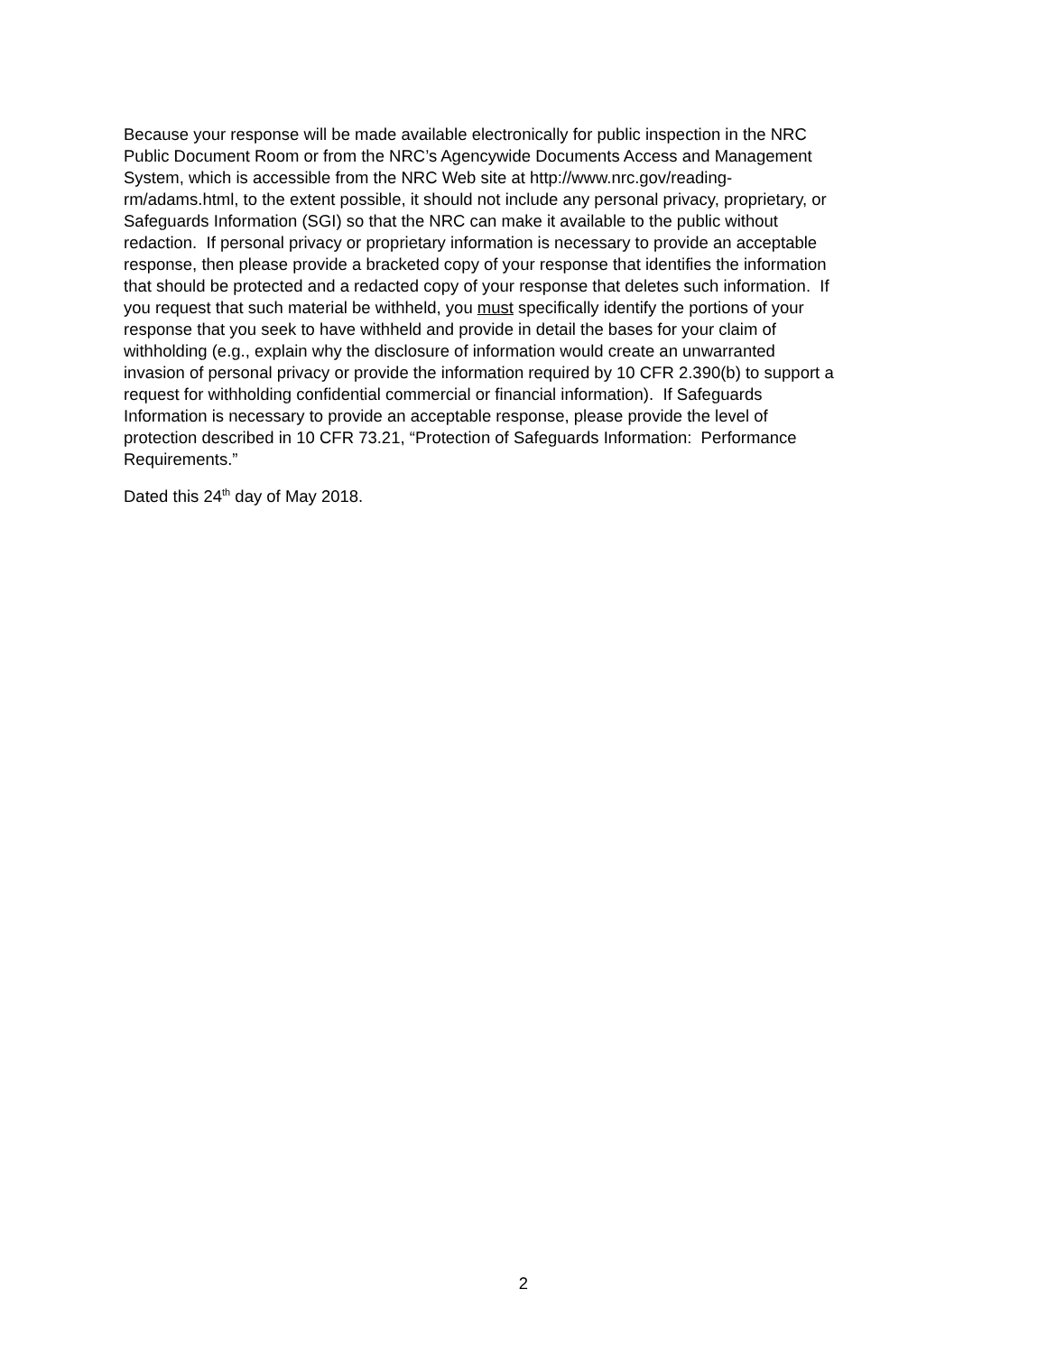Because your response will be made available electronically for public inspection in the NRC
Public Document Room or from the NRC’s Agencywide Documents Access and Management
System, which is accessible from the NRC Web site at http://www.nrc.gov/reading-
rm/adams.html, to the extent possible, it should not include any personal privacy, proprietary, or
Safeguards Information (SGI) so that the NRC can make it available to the public without
redaction. If personal privacy or proprietary information is necessary to provide an acceptable
response, then please provide a bracketed copy of your response that identifies the information
that should be protected and a redacted copy of your response that deletes such information. If
you request that such material be withheld, you must specifically identify the portions of your
response that you seek to have withheld and provide in detail the bases for your claim of
withholding (e.g., explain why the disclosure of information would create an unwarranted
invasion of personal privacy or provide the information required by 10 CFR 2.390(b) to support a
request for withholding confidential commercial or financial information). If Safeguards
Information is necessary to provide an acceptable response, please provide the level of
protection described in 10 CFR 73.21, “Protection of Safeguards Information: Performance
Requirements.”
Dated this 24<sup>th</sup> day of May 2018.
2